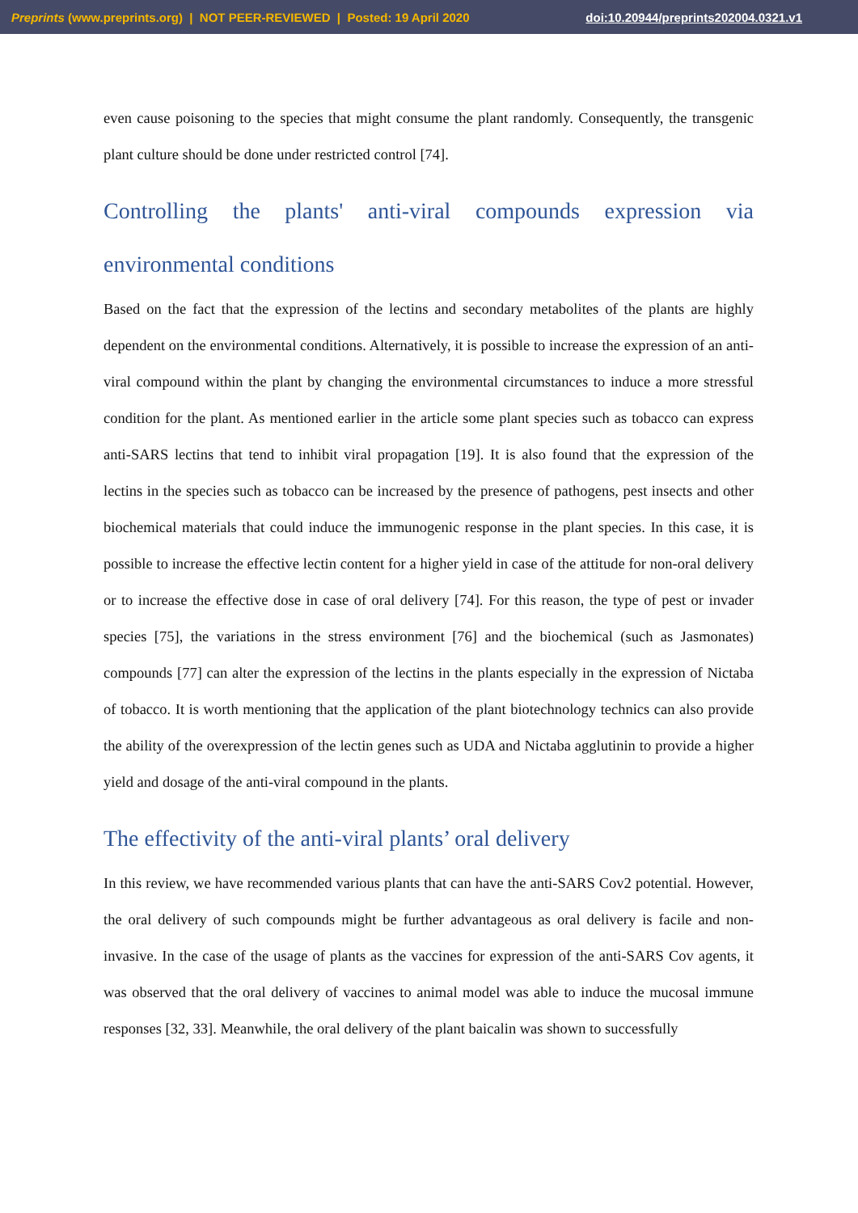Preprints (www.preprints.org) | NOT PEER-REVIEWED | Posted: 19 April 2020 doi:10.20944/preprints202004.0321.v1
even cause poisoning to the species that might consume the plant randomly. Consequently, the transgenic plant culture should be done under restricted control [74].
Controlling the plants' anti-viral compounds expression via environmental conditions
Based on the fact that the expression of the lectins and secondary metabolites of the plants are highly dependent on the environmental conditions. Alternatively, it is possible to increase the expression of an anti-viral compound within the plant by changing the environmental circumstances to induce a more stressful condition for the plant. As mentioned earlier in the article some plant species such as tobacco can express anti-SARS lectins that tend to inhibit viral propagation [19]. It is also found that the expression of the lectins in the species such as tobacco can be increased by the presence of pathogens, pest insects and other biochemical materials that could induce the immunogenic response in the plant species. In this case, it is possible to increase the effective lectin content for a higher yield in case of the attitude for non-oral delivery or to increase the effective dose in case of oral delivery [74]. For this reason, the type of pest or invader species [75], the variations in the stress environment [76] and the biochemical (such as Jasmonates) compounds [77] can alter the expression of the lectins in the plants especially in the expression of Nictaba of tobacco. It is worth mentioning that the application of the plant biotechnology technics can also provide the ability of the overexpression of the lectin genes such as UDA and Nictaba agglutinin to provide a higher yield and dosage of the anti-viral compound in the plants.
The effectivity of the anti-viral plants’ oral delivery
In this review, we have recommended various plants that can have the anti-SARS Cov2 potential. However, the oral delivery of such compounds might be further advantageous as oral delivery is facile and non-invasive. In the case of the usage of plants as the vaccines for expression of the anti-SARS Cov agents, it was observed that the oral delivery of vaccines to animal model was able to induce the mucosal immune responses [32, 33]. Meanwhile, the oral delivery of the plant baicalin was shown to successfully